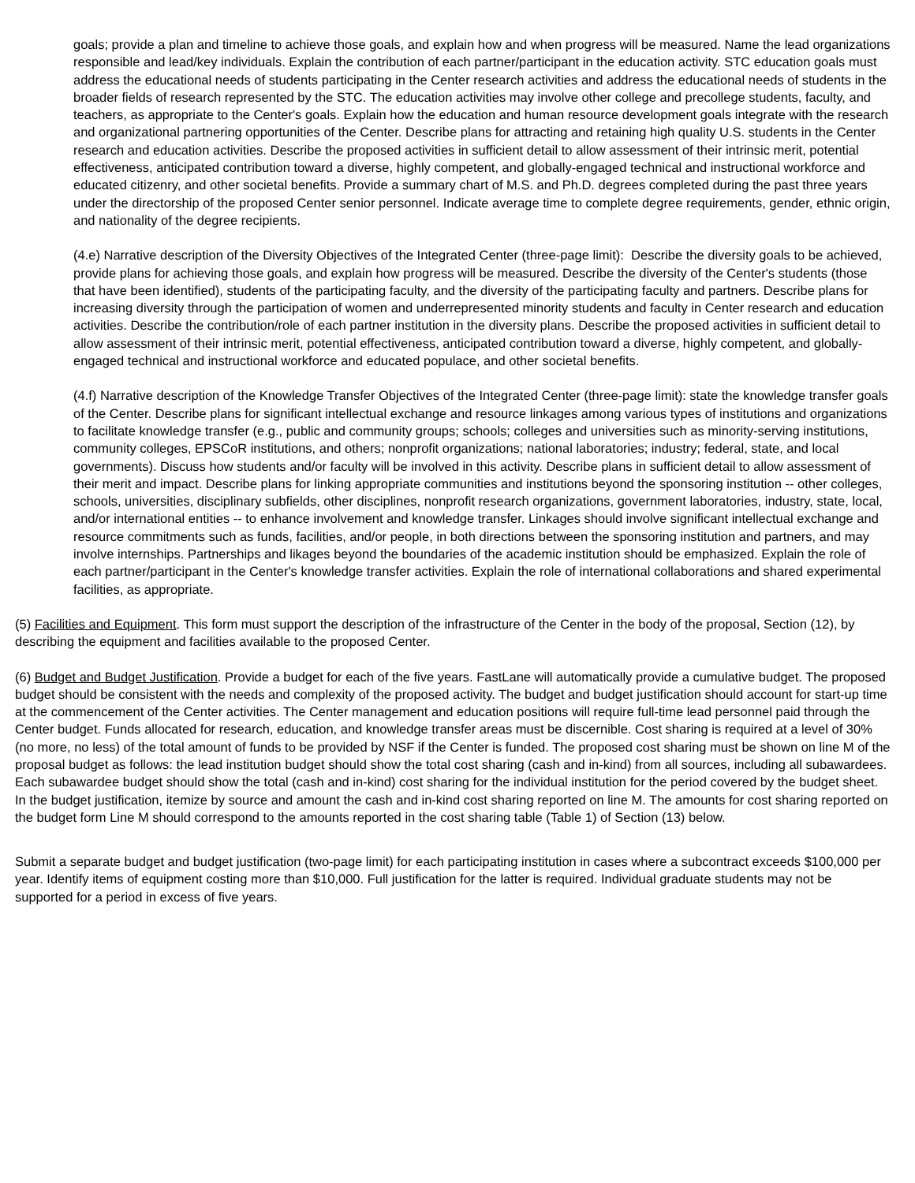goals; provide a plan and timeline to achieve those goals, and explain how and when progress will be measured. Name the lead organizations responsible and lead/key individuals. Explain the contribution of each partner/participant in the education activity. STC education goals must address the educational needs of students participating in the Center research activities and address the educational needs of students in the broader fields of research represented by the STC. The education activities may involve other college and precollege students, faculty, and teachers, as appropriate to the Center's goals. Explain how the education and human resource development goals integrate with the research and organizational partnering opportunities of the Center. Describe plans for attracting and retaining high quality U.S. students in the Center research and education activities. Describe the proposed activities in sufficient detail to allow assessment of their intrinsic merit, potential effectiveness, anticipated contribution toward a diverse, highly competent, and globally-engaged technical and instructional workforce and educated citizenry, and other societal benefits. Provide a summary chart of M.S. and Ph.D. degrees completed during the past three years under the directorship of the proposed Center senior personnel. Indicate average time to complete degree requirements, gender, ethnic origin, and nationality of the degree recipients.
(4.e) Narrative description of the Diversity Objectives of the Integrated Center (three-page limit): Describe the diversity goals to be achieved, provide plans for achieving those goals, and explain how progress will be measured. Describe the diversity of the Center's students (those that have been identified), students of the participating faculty, and the diversity of the participating faculty and partners. Describe plans for increasing diversity through the participation of women and underrepresented minority students and faculty in Center research and education activities. Describe the contribution/role of each partner institution in the diversity plans. Describe the proposed activities in sufficient detail to allow assessment of their intrinsic merit, potential effectiveness, anticipated contribution toward a diverse, highly competent, and globally-engaged technical and instructional workforce and educated populace, and other societal benefits.
(4.f) Narrative description of the Knowledge Transfer Objectives of the Integrated Center (three-page limit): state the knowledge transfer goals of the Center. Describe plans for significant intellectual exchange and resource linkages among various types of institutions and organizations to facilitate knowledge transfer (e.g., public and community groups; schools; colleges and universities such as minority-serving institutions, community colleges, EPSCoR institutions, and others; nonprofit organizations; national laboratories; industry; federal, state, and local governments). Discuss how students and/or faculty will be involved in this activity. Describe plans in sufficient detail to allow assessment of their merit and impact. Describe plans for linking appropriate communities and institutions beyond the sponsoring institution -- other colleges, schools, universities, disciplinary subfields, other disciplines, nonprofit research organizations, government laboratories, industry, state, local, and/or international entities -- to enhance involvement and knowledge transfer. Linkages should involve significant intellectual exchange and resource commitments such as funds, facilities, and/or people, in both directions between the sponsoring institution and partners, and may involve internships. Partnerships and likages beyond the boundaries of the academic institution should be emphasized. Explain the role of each partner/participant in the Center's knowledge transfer activities. Explain the role of international collaborations and shared experimental facilities, as appropriate.
(5) Facilities and Equipment. This form must support the description of the infrastructure of the Center in the body of the proposal, Section (12), by describing the equipment and facilities available to the proposed Center.
(6) Budget and Budget Justification. Provide a budget for each of the five years. FastLane will automatically provide a cumulative budget. The proposed budget should be consistent with the needs and complexity of the proposed activity. The budget and budget justification should account for start-up time at the commencement of the Center activities. The Center management and education positions will require full-time lead personnel paid through the Center budget. Funds allocated for research, education, and knowledge transfer areas must be discernible. Cost sharing is required at a level of 30% (no more, no less) of the total amount of funds to be provided by NSF if the Center is funded. The proposed cost sharing must be shown on line M of the proposal budget as follows: the lead institution budget should show the total cost sharing (cash and in-kind) from all sources, including all subawardees. Each subawardee budget should show the total (cash and in-kind) cost sharing for the individual institution for the period covered by the budget sheet. In the budget justification, itemize by source and amount the cash and in-kind cost sharing reported on line M. The amounts for cost sharing reported on the budget form Line M should correspond to the amounts reported in the cost sharing table (Table 1) of Section (13) below.
Submit a separate budget and budget justification (two-page limit) for each participating institution in cases where a subcontract exceeds $100,000 per year. Identify items of equipment costing more than $10,000. Full justification for the latter is required. Individual graduate students may not be supported for a period in excess of five years.